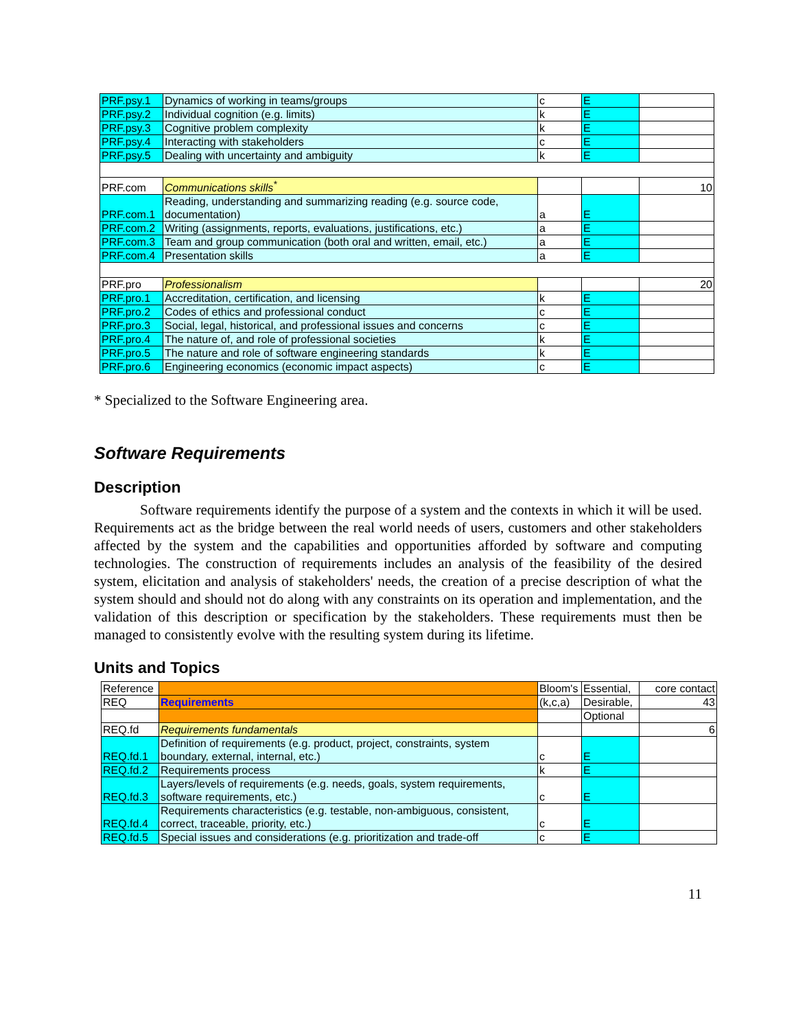| PRF.psy.1 | Dynamics of working in teams/groups | c | E | |
| PRF.psy.2 | Individual cognition (e.g. limits) | k | E | |
| PRF.psy.3 | Cognitive problem complexity | k | E | |
| PRF.psy.4 | Interacting with stakeholders | c | E | |
| PRF.psy.5 | Dealing with uncertainty and ambiguity | k | E | |
| PRF.com | Communications skills<sup>*</sup> | | | 10 |
| PRF.com.1 | Reading, understanding and summarizing reading (e.g. source code, documentation) | a | E | |
| PRF.com.2 | Writing (assignments, reports, evaluations, justifications, etc.) | a | E | |
| PRF.com.3 | Team and group communication (both oral and written, email, etc.) | a | E | |
| PRF.com.4 | Presentation skills | a | E | |
| PRF.pro | Professionalism | | | 20 |
| PRF.pro.1 | Accreditation, certification, and licensing | k | E | |
| PRF.pro.2 | Codes of ethics and professional conduct | c | E | |
| PRF.pro.3 | Social, legal, historical, and professional issues and concerns | c | E | |
| PRF.pro.4 | The nature of, and role of professional societies | k | E | |
| PRF.pro.5 | The nature and role of software engineering standards | k | E | |
| PRF.pro.6 | Engineering economics (economic impact aspects) | c | E | |
* Specialized to the Software Engineering area.
Software Requirements
Description
Software requirements identify the purpose of a system and the contexts in which it will be used. Requirements act as the bridge between the real world needs of users, customers and other stakeholders affected by the system and the capabilities and opportunities afforded by software and computing technologies. The construction of requirements includes an analysis of the feasibility of the desired system, elicitation and analysis of stakeholders' needs, the creation of a precise description of what the system should and should not do along with any constraints on its operation and implementation, and the validation of this description or specification by the stakeholders. These requirements must then be managed to consistently evolve with the resulting system during its lifetime.
Units and Topics
| Reference | | Bloom's | Essential, | core contact |
| REQ | Requirements | (k,c,a) | Desirable, | 43 |
| | | | Optional | |
| REQ.fd | Requirements fundamentals | | | 6 |
| REQ.fd.1 | Definition of requirements (e.g. product, project, constraints, system boundary, external, internal, etc.) | c | E | |
| REQ.fd.2 | Requirements process | k | E | |
| REQ.fd.3 | Layers/levels of requirements (e.g. needs, goals, system requirements, software requirements, etc.) | c | E | |
| REQ.fd.4 | Requirements characteristics (e.g. testable, non-ambiguous, consistent, correct, traceable, priority, etc.) | c | E | |
| REQ.fd.5 | Special issues and considerations (e.g. prioritization and trade-off | c | E | |
11